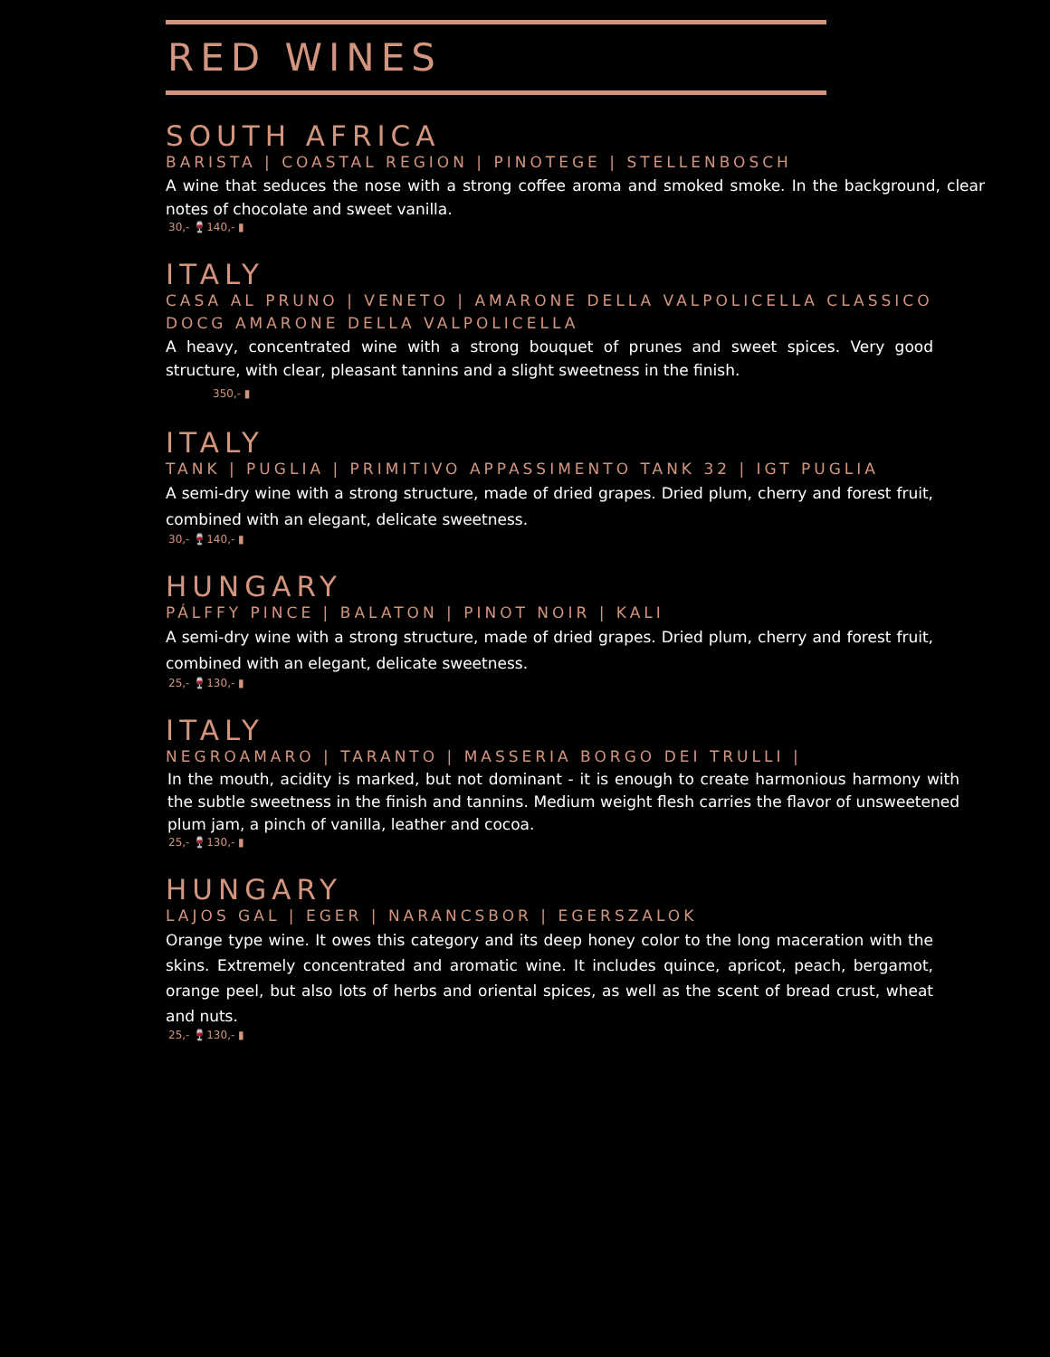RED WINES
SOUTH AFRICA
BARISTA | COASTAL REGION | PINOTEGE | STELLENBOSCH
A wine that seduces the nose with a strong coffee aroma and smoked smoke. In the background, clear notes of chocolate and sweet vanilla.
30,- 🍷140,- ▮
ITALY
CASA AL PRUNO | VENETO | AMARONE DELLA VALPOLICELLA CLASSICO DOCG AMARONE DELLA VALPOLICELLA
A heavy, concentrated wine with a strong bouquet of prunes and sweet spices. Very good structure, with clear, pleasant tannins and a slight sweetness in the finish.
350,- ▮
ITALY
TANK | PUGLIA | PRIMITIVO APPASSIMENTO TANK 32 | IGT PUGLIA
A semi-dry wine with a strong structure, made of dried grapes. Dried plum, cherry and forest fruit, combined with an elegant, delicate sweetness.
30,- 🍷140,- ▮
HUNGARY
PÁLFFY PINCE | BALATON | PINOT NOIR | KALI
A semi-dry wine with a strong structure, made of dried grapes. Dried plum, cherry and forest fruit, combined with an elegant, delicate sweetness.
25,- 🍷130,- ▮
ITALY
NEGROAMARO | TARANTO | MASSERIA BORGO DEI TRULLI |
In the mouth, acidity is marked, but not dominant - it is enough to create harmonious harmony with the subtle sweetness in the finish and tannins. Medium weight flesh carries the flavor of unsweetened plum jam, a pinch of vanilla, leather and cocoa.
25,- 🍷130,- ▮
HUNGARY
LAJOS GAL | EGER | NARANCSBOR | EGERSZALOK
Orange type wine. It owes this category and its deep honey color to the long maceration with the skins. Extremely concentrated and aromatic wine. It includes quince, apricot, peach, bergamot, orange peel, but also lots of herbs and oriental spices, as well as the scent of bread crust, wheat and nuts.
25,- 🍷130,- ▮